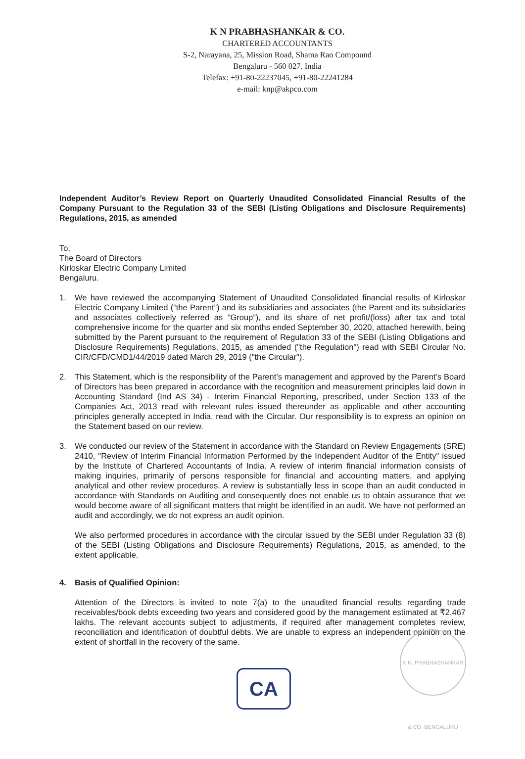K N PRABHASHANKAR & CO.
CHARTERED ACCOUNTANTS
S-2, Narayana, 25, Mission Road, Shama Rao Compound
Bengaluru - 560 027. India
Telefax: +91-80-22237045, +91-80-22241284
e-mail: knp@akpco.com
Independent Auditor’s Review Report on Quarterly Unaudited Consolidated Financial Results of the Company Pursuant to the Regulation 33 of the SEBI (Listing Obligations and Disclosure Requirements) Regulations, 2015, as amended
To,
The Board of Directors
Kirloskar Electric Company Limited
Bengaluru.
1. We have reviewed the accompanying Statement of Unaudited Consolidated financial results of Kirloskar Electric Company Limited (“the Parent”) and its subsidiaries and associates (the Parent and its subsidiaries and associates collectively referred as “Group”), and its share of net profit/(loss) after tax and total comprehensive income for the quarter and six months ended September 30, 2020, attached herewith, being submitted by the Parent pursuant to the requirement of Regulation 33 of the SEBI (Listing Obligations and Disclosure Requirements) Regulations, 2015, as amended ("the Regulation") read with SEBI Circular No. CIR/CFD/CMD1/44/2019 dated March 29, 2019 ("the Circular").
2. This Statement, which is the responsibility of the Parent’s management and approved by the Parent’s Board of Directors has been prepared in accordance with the recognition and measurement principles laid down in Accounting Standard (Ind AS 34) - Interim Financial Reporting, prescribed, under Section 133 of the Companies Act, 2013 read with relevant rules issued thereunder as applicable and other accounting principles generally accepted in India, read with the Circular. Our responsibility is to express an opinion on the Statement based on our review.
3. We conducted our review of the Statement in accordance with the Standard on Review Engagements (SRE) 2410, "Review of Interim Financial Information Performed by the Independent Auditor of the Entity" issued by the Institute of Chartered Accountants of India. A review of interim financial information consists of making inquiries, primarily of persons responsible for financial and accounting matters, and applying analytical and other review procedures. A review is substantially less in scope than an audit conducted in accordance with Standards on Auditing and consequently does not enable us to obtain assurance that we would become aware of all significant matters that might be identified in an audit. We have not performed an audit and accordingly, we do not express an audit opinion.
We also performed procedures in accordance with the circular issued by the SEBI under Regulation 33 (8) of the SEBI (Listing Obligations and Disclosure Requirements) Regulations, 2015, as amended, to the extent applicable.
4. Basis of Qualified Opinion:
Attention of the Directors is invited to note 7(a) to the unaudited financial results regarding trade receivables/book debts exceeding two years and considered good by the management estimated at ₹2,467 lakhs. The relevant accounts subject to adjustments, if required after management completes review, reconciliation and identification of doubtful debts. We are unable to express an independent opinion on the extent of shortfall in the recovery of the same.
K.N. PRABHASHANKAR & CO. BENGALURU
CA